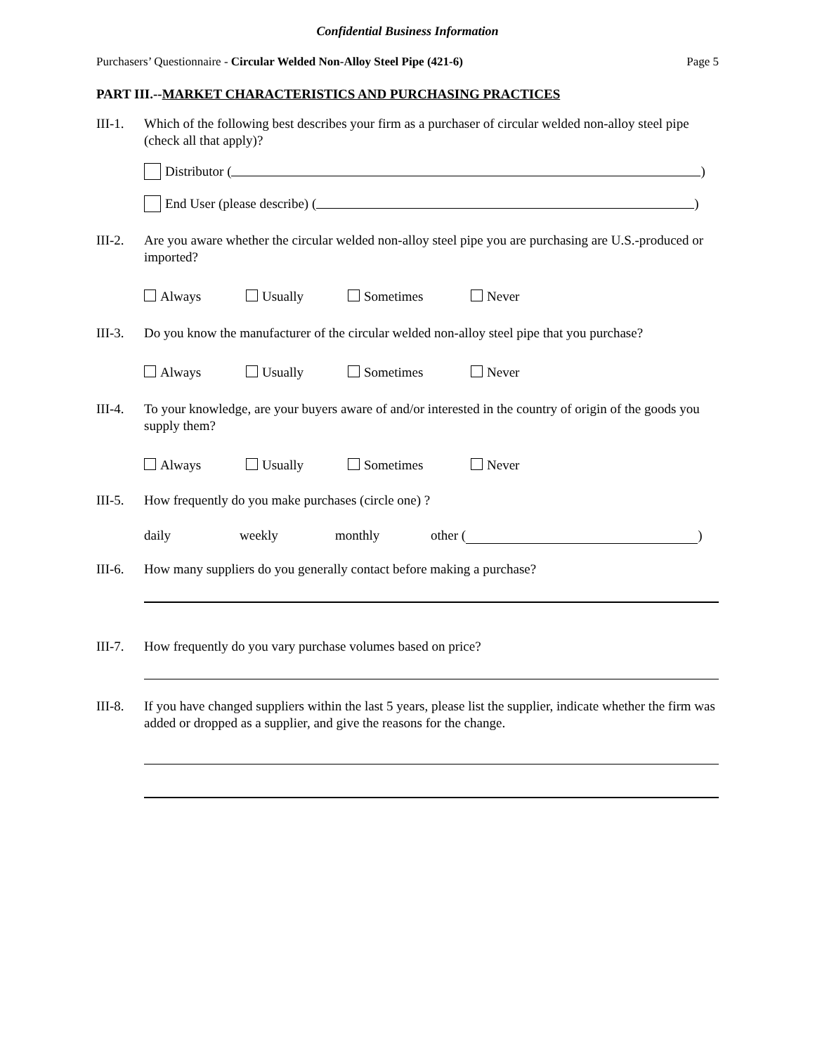Confidential Business Information
Purchasers’ Questionnaire - Circular Welded Non-Alloy Steel Pipe (421-6) Page 5
PART III.--MARKET CHARACTERISTICS AND PURCHASING PRACTICES
III-1.
Which of the following best describes your firm as a purchaser of circular welded non-alloy steel pipe (check all that apply)?
Distributor ( )
End User (please describe) ( )
III-2.
Are you aware whether the circular welded non-alloy steel pipe you are purchasing are U.S.-produced or imported?
Always Usually Sometimes Never
III-3.
Do you know the manufacturer of the circular welded non-alloy steel pipe that you purchase?
Always Usually Sometimes Never
III-4.
To your knowledge, are your buyers aware of and/or interested in the country of origin of the goods you supply them?
Always Usually Sometimes Never
III-5.
How frequently do you make purchases (circle one) ?
daily weekly monthly other ( )
III-6.
How many suppliers do you generally contact before making a purchase?
III-7.
How frequently do you vary purchase volumes based on price?
III-8.
If you have changed suppliers within the last 5 years, please list the supplier, indicate whether the firm was added or dropped as a supplier, and give the reasons for the change.